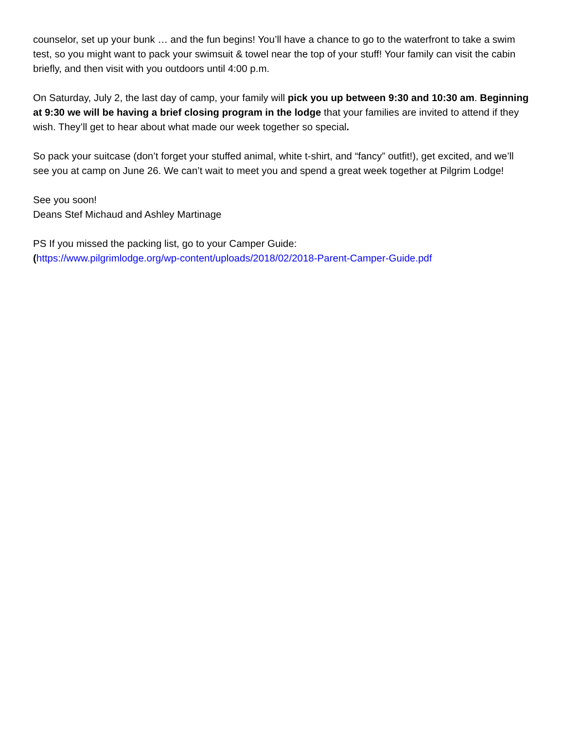counselor, set up your bunk … and the fun begins! You’ll have a chance to go to the waterfront to take a swim test, so you might want to pack your swimsuit & towel near the top of your stuff! Your family can visit the cabin briefly, and then visit with you outdoors until 4:00 p.m.
On Saturday, July 2, the last day of camp, your family will pick you up between 9:30 and 10:30 am. Beginning at 9:30 we will be having a brief closing program in the lodge that your families are invited to attend if they wish. They’ll get to hear about what made our week together so special.
So pack your suitcase (don’t forget your stuffed animal, white t-shirt, and “fancy” outfit!), get excited, and we’ll see you at camp on June 26. We can’t wait to meet you and spend a great week together at Pilgrim Lodge!
See you soon!
Deans Stef Michaud and Ashley Martinage
PS If you missed the packing list, go to your Camper Guide:
(https://www.pilgrimlodge.org/wp-content/uploads/2018/02/2018-Parent-Camper-Guide.pdf